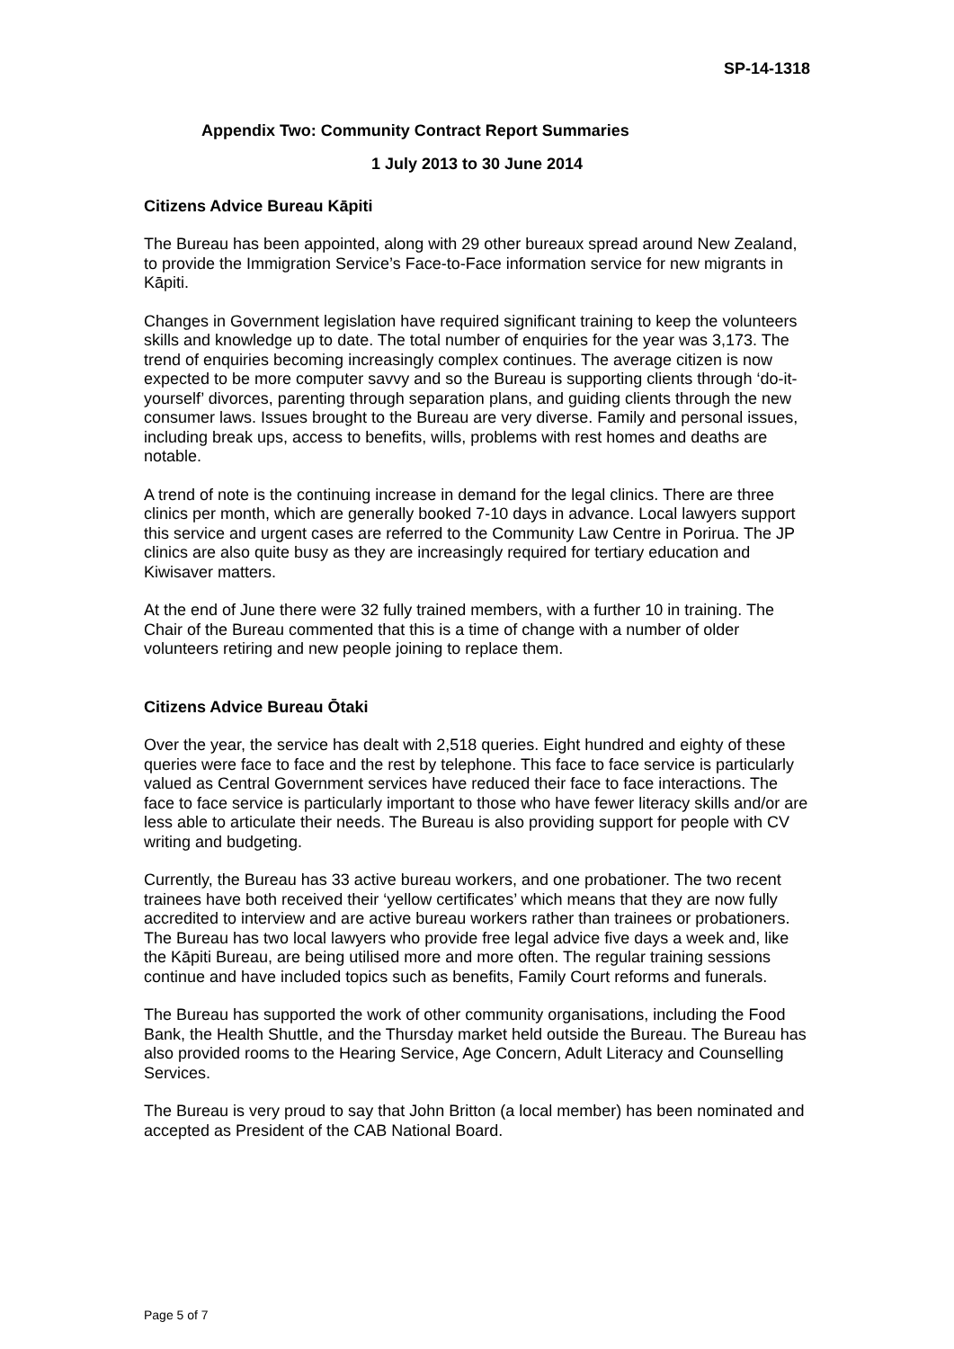SP-14-1318
Appendix Two: Community Contract Report Summaries
1 July 2013 to 30 June 2014
Citizens Advice Bureau Kāpiti
The Bureau has been appointed, along with 29 other bureaux spread around New Zealand, to provide the Immigration Service’s Face-to-Face information service for new migrants in Kāpiti.
Changes in Government legislation have required significant training to keep the volunteers skills and knowledge up to date. The total number of enquiries for the year was 3,173. The trend of enquiries becoming increasingly complex continues. The average citizen is now expected to be more computer savvy and so the Bureau is supporting clients through ‘do-it-yourself’ divorces, parenting through separation plans, and guiding clients through the new consumer laws. Issues brought to the Bureau are very diverse. Family and personal issues, including break ups, access to benefits, wills, problems with rest homes and deaths are notable.
A trend of note is the continuing increase in demand for the legal clinics. There are three clinics per month, which are generally booked 7-10 days in advance. Local lawyers support this service and urgent cases are referred to the Community Law Centre in Porirua. The JP clinics are also quite busy as they are increasingly required for tertiary education and Kiwisaver matters.
At the end of June there were 32 fully trained members, with a further 10 in training. The Chair of the Bureau commented that this is a time of change with a number of older volunteers retiring and new people joining to replace them.
Citizens Advice Bureau Ōtaki
Over the year, the service has dealt with 2,518 queries. Eight hundred and eighty of these queries were face to face and the rest by telephone. This face to face service is particularly valued as Central Government services have reduced their face to face interactions. The face to face service is particularly important to those who have fewer literacy skills and/or are less able to articulate their needs. The Bureau is also providing support for people with CV writing and budgeting.
Currently, the Bureau has 33 active bureau workers, and one probationer. The two recent trainees have both received their ‘yellow certificates’ which means that they are now fully accredited to interview and are active bureau workers rather than trainees or probationers. The Bureau has two local lawyers who provide free legal advice five days a week and, like the Kāpiti Bureau, are being utilised more and more often. The regular training sessions continue and have included topics such as benefits, Family Court reforms and funerals.
The Bureau has supported the work of other community organisations, including the Food Bank, the Health Shuttle, and the Thursday market held outside the Bureau. The Bureau has also provided rooms to the Hearing Service, Age Concern, Adult Literacy and Counselling Services.
The Bureau is very proud to say that John Britton (a local member) has been nominated and accepted as President of the CAB National Board.
Page 5 of 7